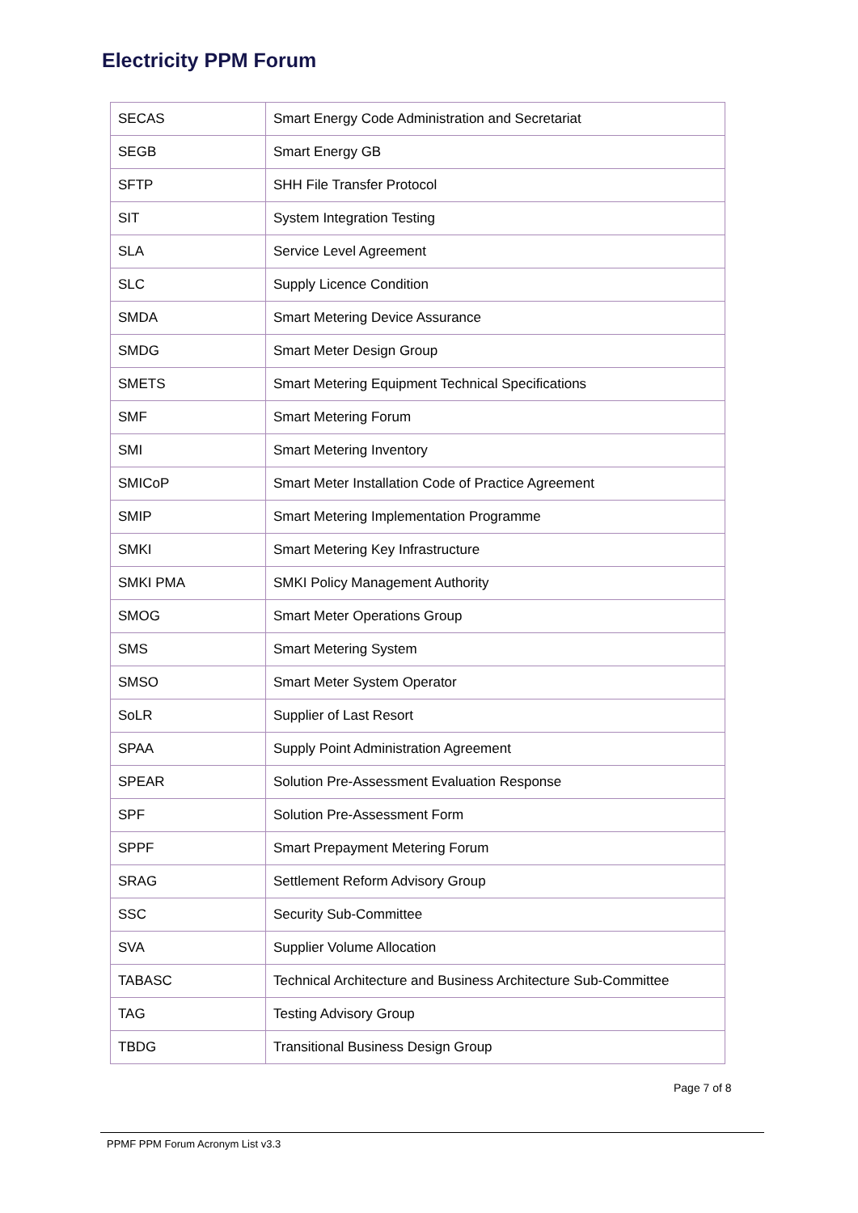Electricity PPM Forum
| SECAS | Smart Energy Code Administration and Secretariat |
| SEGB | Smart Energy GB |
| SFTP | SHH File Transfer Protocol |
| SIT | System Integration Testing |
| SLA | Service Level Agreement |
| SLC | Supply Licence Condition |
| SMDA | Smart Metering Device Assurance |
| SMDG | Smart Meter Design Group |
| SMETS | Smart Metering Equipment Technical Specifications |
| SMF | Smart Metering Forum |
| SMI | Smart Metering Inventory |
| SMICoP | Smart Meter Installation Code of Practice Agreement |
| SMIP | Smart Metering Implementation Programme |
| SMKI | Smart Metering Key Infrastructure |
| SMKI PMA | SMKI Policy Management Authority |
| SMOG | Smart Meter Operations Group |
| SMS | Smart Metering System |
| SMSO | Smart Meter System Operator |
| SoLR | Supplier of Last Resort |
| SPAA | Supply Point Administration Agreement |
| SPEAR | Solution Pre-Assessment Evaluation Response |
| SPF | Solution Pre-Assessment Form |
| SPPF | Smart Prepayment Metering Forum |
| SRAG | Settlement Reform Advisory Group |
| SSC | Security Sub-Committee |
| SVA | Supplier Volume Allocation |
| TABASC | Technical Architecture and Business Architecture Sub-Committee |
| TAG | Testing Advisory Group |
| TBDG | Transitional Business Design Group |
Page 7 of 8
PPMF PPM Forum Acronym List v3.3